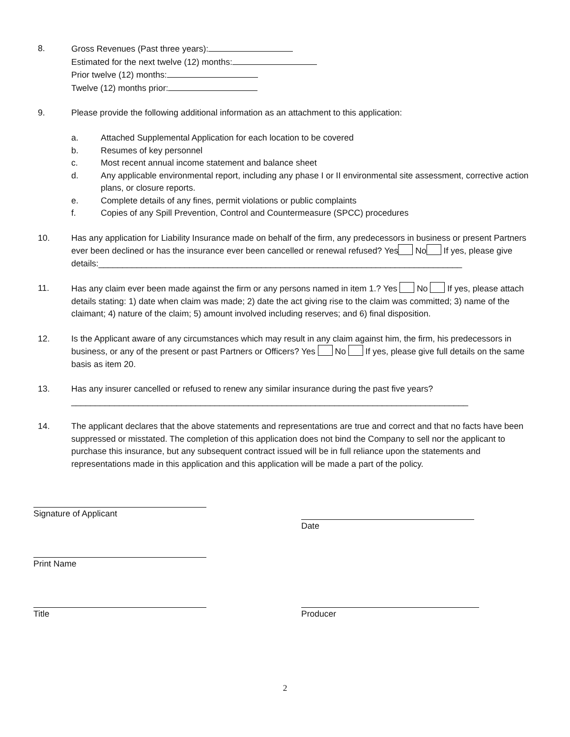8. Gross Revenues (Past three years):
Estimated for the next twelve (12) months:
Prior twelve (12) months:
Twelve (12) months prior:
9. Please provide the following additional information as an attachment to this application:
a. Attached Supplemental Application for each location to be covered
b. Resumes of key personnel
c. Most recent annual income statement and balance sheet
d. Any applicable environmental report, including any phase I or II environmental site assessment, corrective action plans, or closure reports.
e. Complete details of any fines, permit violations or public complaints
f. Copies of any Spill Prevention, Control and Countermeasure (SPCC) procedures
10. Has any application for Liability Insurance made on behalf of the firm, any predecessors in business or present Partners ever been declined or has the insurance ever been cancelled or renewal refused? Yes No If yes, please give details:____________________________________________________________________________
11. Has any claim ever been made against the firm or any persons named in item 1.? Yes No If yes, please attach details stating: 1) date when claim was made; 2) date the act giving rise to the claim was committed; 3) name of the claimant; 4) nature of the claim; 5) amount involved including reserves; and 6) final disposition.
12. Is the Applicant aware of any circumstances which may result in any claim against him, the firm, his predecessors in business, or any of the present or past Partners or Officers? Yes No If yes, please give full details on the same basis as item 20.
13. Has any insurer cancelled or refused to renew any similar insurance during the past five years?___________________________________________________________________________________
14. The applicant declares that the above statements and representations are true and correct and that no facts have been suppressed or misstated. The completion of this application does not bind the Company to sell nor the applicant to purchase this insurance, but any subsequent contract issued will be in full reliance upon the statements and representations made in this application and this application will be made a part of the policy.
Signature of Applicant Date
Print Name
Title Producer
2